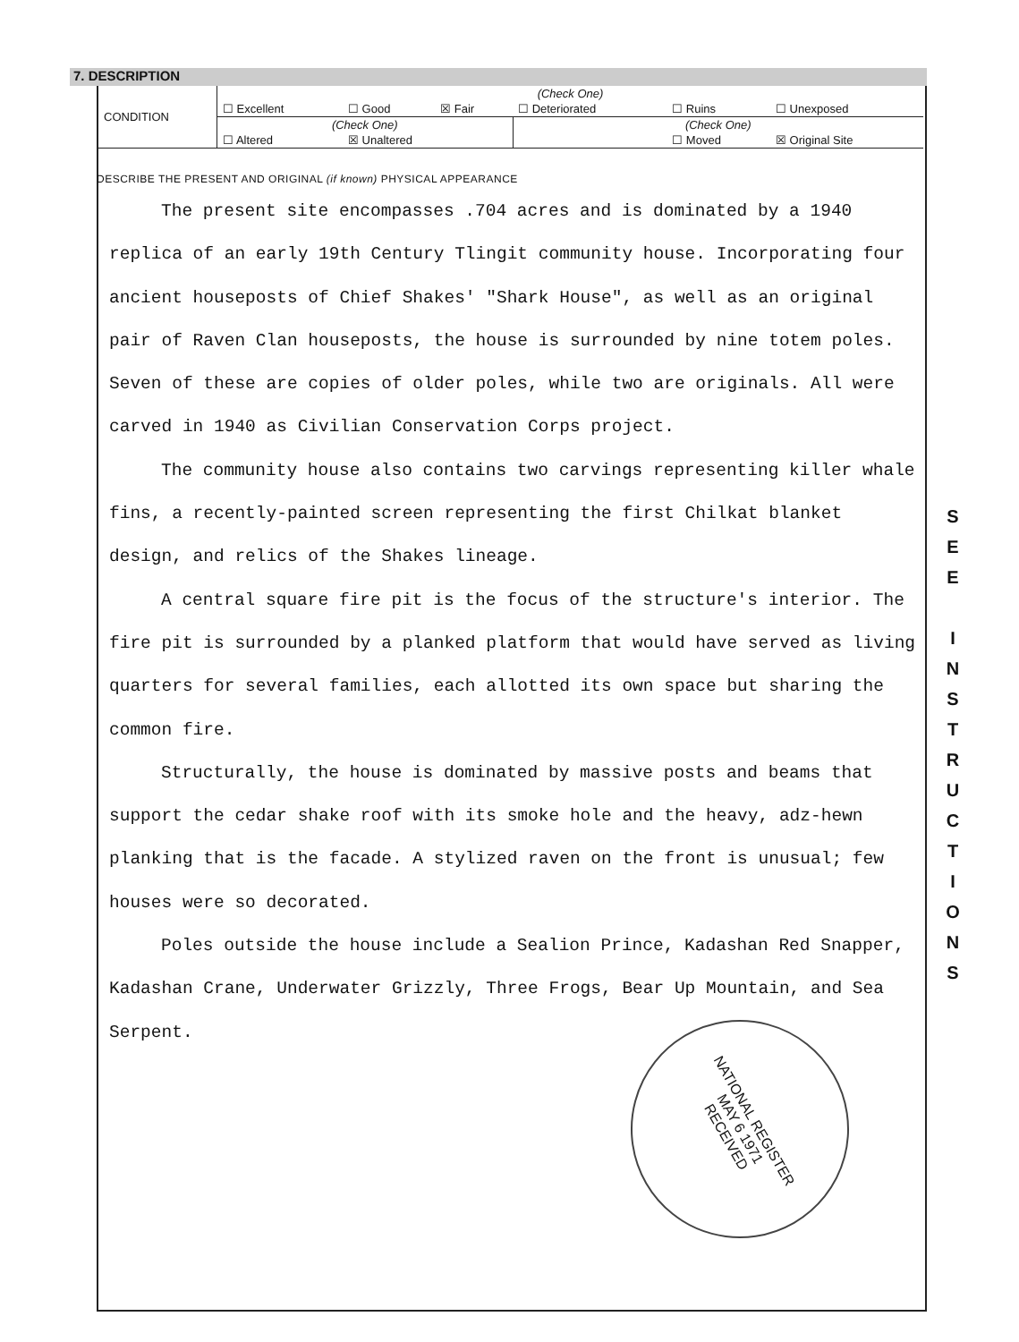7. DESCRIPTION
| CONDITION | (Check One) | | | | | |
| | ☐ Excellent | ☐ Good | ☒ Fair | ☐ Deteriorated | ☐ Ruins | ☐ Unexposed |
| | (Check One) | | | (Check One) | | |
| | ☐ Altered | ☒ Unaltered | | | ☐ Moved | ☒ Original Site |
DESCRIBE THE PRESENT AND ORIGINAL (if known) PHYSICAL APPEARANCE
The present site encompasses .704 acres and is dominated by a 1940 replica of an early 19th Century Tlingit community house. Incorporating four ancient houseposts of Chief Shakes' "Shark House", as well as an original pair of Raven Clan houseposts, the house is surrounded by nine totem poles. Seven of these are copies of older poles, while two are originals. All were carved in 1940 as Civilian Conservation Corps project.
The community house also contains two carvings representing killer whale fins, a recently-painted screen representing the first Chilkat blanket design, and relics of the Shakes lineage.
A central square fire pit is the focus of the structure's interior. The fire pit is surrounded by a planked platform that would have served as living quarters for several families, each allotted its own space but sharing the common fire.
Structurally, the house is dominated by massive posts and beams that support the cedar shake roof with its smoke hole and the heavy, adz-hewn planking that is the facade. A stylized raven on the front is unusual; few houses were so decorated.
Poles outside the house include a Sealion Prince, Kadashan Red Snapper, Kadashan Crane, Underwater Grizzly, Three Frogs, Bear Up Mountain, and Sea Serpent.
NATIONAL REGISTER
MAY 6 1971
RECEIVED
S
E
E
I
N
S
T
R
U
C
T
I
O
N
S